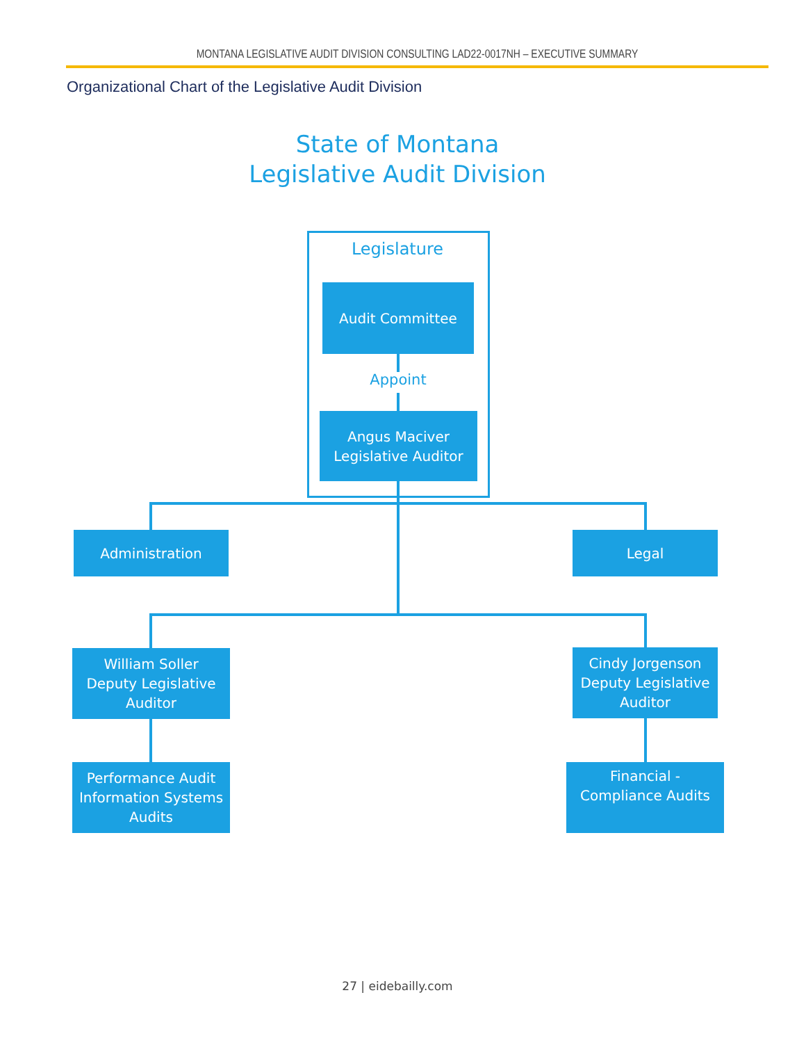MONTANA LEGISLATIVE AUDIT DIVISION CONSULTING LAD22-0017NH – EXECUTIVE SUMMARY
Organizational Chart of the Legislative Audit Division
State of Montana
Legislative Audit Division
Legislature
Audit Committee
Appoint
Angus Maciver
Legislative Auditor
Administration Legal
William Soller
Deputy Legislative
Auditor
Cindy Jorgenson
Deputy Legislative
Auditor
Performance Audit
Information Systems
Audits
Financial -
Compliance Audits
27 | eidebailly.com